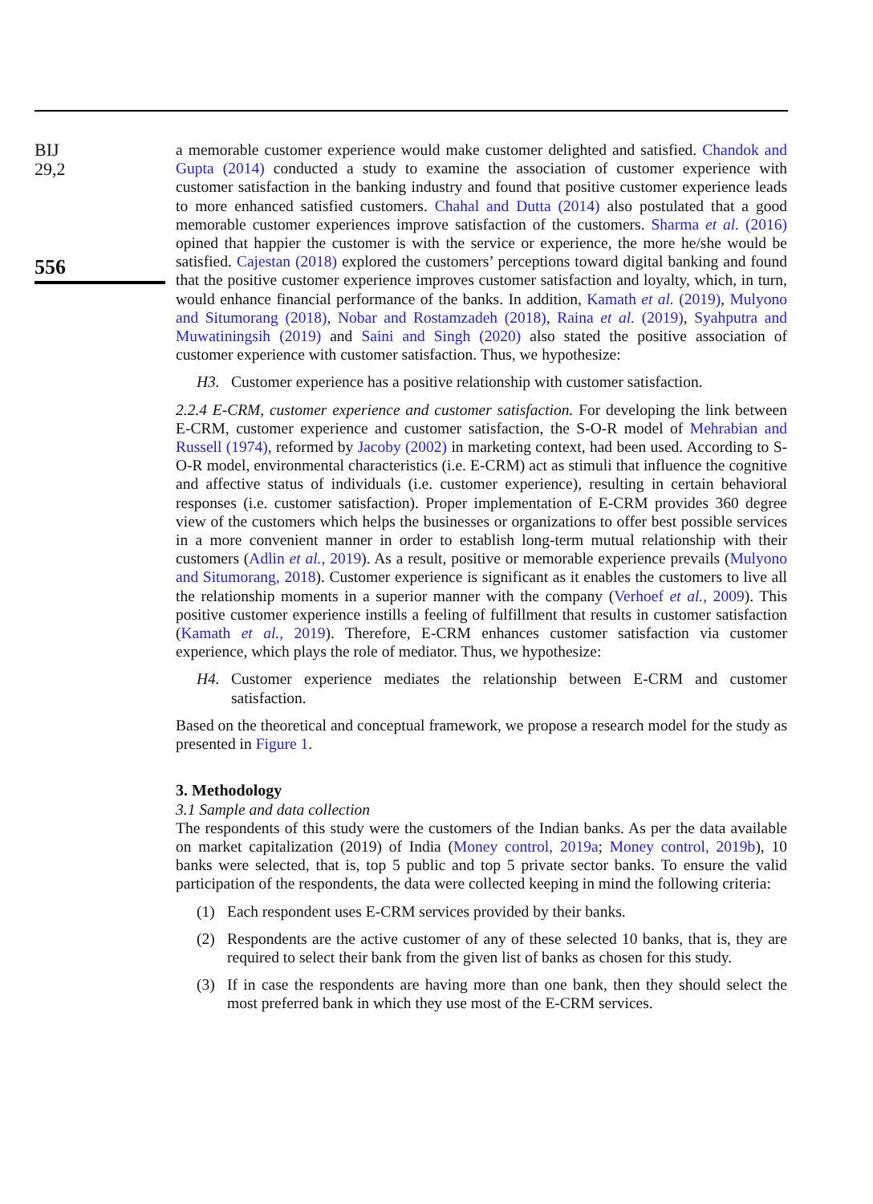BIJ
29,2
556
a memorable customer experience would make customer delighted and satisfied. Chandok and Gupta (2014) conducted a study to examine the association of customer experience with customer satisfaction in the banking industry and found that positive customer experience leads to more enhanced satisfied customers. Chahal and Dutta (2014) also postulated that a good memorable customer experiences improve satisfaction of the customers. Sharma et al. (2016) opined that happier the customer is with the service or experience, the more he/she would be satisfied. Cajestan (2018) explored the customers’ perceptions toward digital banking and found that the positive customer experience improves customer satisfaction and loyalty, which, in turn, would enhance financial performance of the banks. In addition, Kamath et al. (2019), Mulyono and Situmorang (2018), Nobar and Rostamzadeh (2018), Raina et al. (2019), Syahputra and Muwatiningsih (2019) and Saini and Singh (2020) also stated the positive association of customer experience with customer satisfaction. Thus, we hypothesize:
H3. Customer experience has a positive relationship with customer satisfaction.
2.2.4 E-CRM, customer experience and customer satisfaction. For developing the link between E-CRM, customer experience and customer satisfaction, the S-O-R model of Mehrabian and Russell (1974), reformed by Jacoby (2002) in marketing context, had been used. According to S-O-R model, environmental characteristics (i.e. E-CRM) act as stimuli that influence the cognitive and affective status of individuals (i.e. customer experience), resulting in certain behavioral responses (i.e. customer satisfaction). Proper implementation of E-CRM provides 360 degree view of the customers which helps the businesses or organizations to offer best possible services in a more convenient manner in order to establish long-term mutual relationship with their customers (Adlin et al., 2019). As a result, positive or memorable experience prevails (Mulyono and Situmorang, 2018). Customer experience is significant as it enables the customers to live all the relationship moments in a superior manner with the company (Verhoef et al., 2009). This positive customer experience instills a feeling of fulfillment that results in customer satisfaction (Kamath et al., 2019). Therefore, E-CRM enhances customer satisfaction via customer experience, which plays the role of mediator. Thus, we hypothesize:
H4. Customer experience mediates the relationship between E-CRM and customer satisfaction.
Based on the theoretical and conceptual framework, we propose a research model for the study as presented in Figure 1.
3. Methodology
3.1 Sample and data collection
The respondents of this study were the customers of the Indian banks. As per the data available on market capitalization (2019) of India (Money control, 2019a; Money control, 2019b), 10 banks were selected, that is, top 5 public and top 5 private sector banks. To ensure the valid participation of the respondents, the data were collected keeping in mind the following criteria:
(1) Each respondent uses E-CRM services provided by their banks.
(2) Respondents are the active customer of any of these selected 10 banks, that is, they are required to select their bank from the given list of banks as chosen for this study.
(3) If in case the respondents are having more than one bank, then they should select the most preferred bank in which they use most of the E-CRM services.